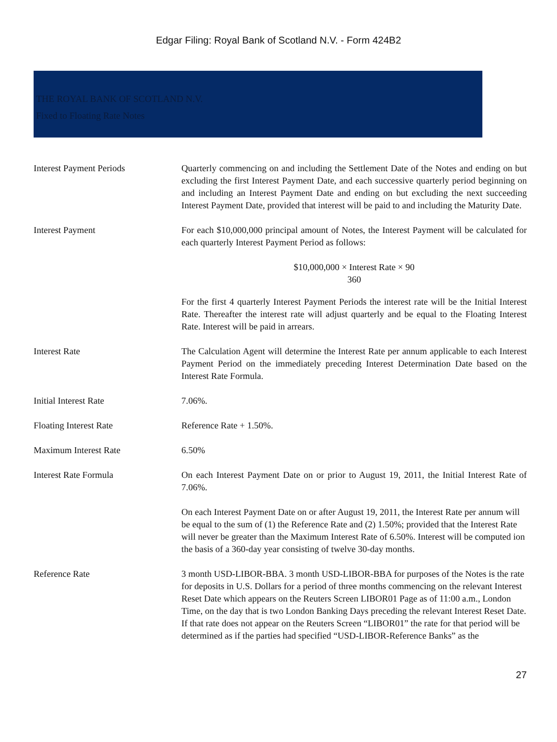Edgar Filing: Royal Bank of Scotland N.V. - Form 424B2
THE ROYAL BANK OF SCOTLAND N.V.
Fixed to Floating Rate Notes
| Interest Payment Periods | Quarterly commencing on and including the Settlement Date of the Notes and ending on but excluding the first Interest Payment Date, and each successive quarterly period beginning on and including an Interest Payment Date and ending on but excluding the next succeeding Interest Payment Date, provided that interest will be paid to and including the Maturity Date. |
| Interest Payment | For each $10,000,000 principal amount of Notes, the Interest Payment will be calculated for each quarterly Interest Payment Period as follows: $10,000,000 × Interest Rate × 90 360 For the first 4 quarterly Interest Payment Periods the interest rate will be the Initial Interest Rate. Thereafter the interest rate will adjust quarterly and be equal to the Floating Interest Rate. Interest will be paid in arrears. |
| Interest Rate | The Calculation Agent will determine the Interest Rate per annum applicable to each Interest Payment Period on the immediately preceding Interest Determination Date based on the Interest Rate Formula. |
| Initial Interest Rate | 7.06%. |
| Floating Interest Rate | Reference Rate + 1.50%. |
| Maximum Interest Rate | 6.50% |
| Interest Rate Formula | On each Interest Payment Date on or prior to August 19, 2011, the Initial Interest Rate of 7.06%. On each Interest Payment Date on or after August 19, 2011, the Interest Rate per annum will be equal to the sum of (1) the Reference Rate and (2) 1.50%; provided that the Interest Rate will never be greater than the Maximum Interest Rate of 6.50%. Interest will be computed ion the basis of a 360-day year consisting of twelve 30-day months. |
| Reference Rate | 3 month USD-LIBOR-BBA. 3 month USD-LIBOR-BBA for purposes of the Notes is the rate for deposits in U.S. Dollars for a period of three months commencing on the relevant Interest Reset Date which appears on the Reuters Screen LIBOR01 Page as of 11:00 a.m., London Time, on the day that is two London Banking Days preceding the relevant Interest Reset Date. If that rate does not appear on the Reuters Screen “LIBOR01” the rate for that period will be determined as if the parties had specified “USD-LIBOR-Reference Banks” as the |
27